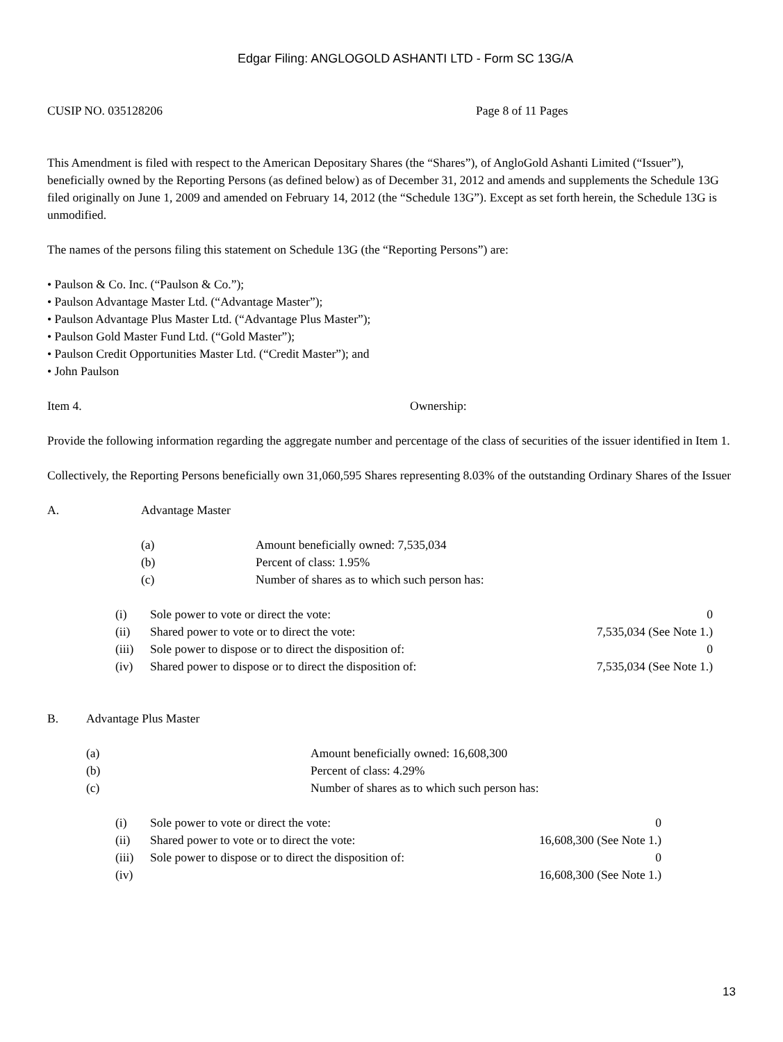Edgar Filing: ANGLOGOLD ASHANTI LTD - Form SC 13G/A
CUSIP NO. 035128206 Page 8 of 11 Pages
This Amendment is filed with respect to the American Depositary Shares (the “Shares”), of AngloGold Ashanti Limited (“Issuer”), beneficially owned by the Reporting Persons (as defined below) as of December 31, 2012 and amends and supplements the Schedule 13G filed originally on June 1, 2009 and amended on February 14, 2012 (the “Schedule 13G”). Except as set forth herein, the Schedule 13G is unmodified.
The names of the persons filing this statement on Schedule 13G (the “Reporting Persons”) are:
• Paulson & Co. Inc. (“Paulson & Co.”);
• Paulson Advantage Master Ltd. (“Advantage Master”);
• Paulson Advantage Plus Master Ltd. (“Advantage Plus Master”);
• Paulson Gold Master Fund Ltd. (“Gold Master”);
• Paulson Credit Opportunities Master Ltd. (“Credit Master”); and
• John Paulson
Item 4. Ownership:
Provide the following information regarding the aggregate number and percentage of the class of securities of the issuer identified in Item 1.
Collectively, the Reporting Persons beneficially own 31,060,595 Shares representing 8.03% of the outstanding Ordinary Shares of the Issuer
A. Advantage Master
| (a) | Amount beneficially owned: 7,535,034 |
| (b) | Percent of class: 1.95% |
| (c) | Number of shares as to which such person has: |
| (i) | Sole power to vote or direct the vote: | 0 |
| (ii) | Shared power to vote or to direct the vote: | 7,535,034 (See Note 1.) |
| (iii) | Sole power to dispose or to direct the disposition of: | 0 |
| (iv) | Shared power to dispose or to direct the disposition of: | 7,535,034 (See Note 1.) |
B. Advantage Plus Master
| (a) | Amount beneficially owned: 16,608,300 |
| (b) | Percent of class: 4.29% |
| (c) | Number of shares as to which such person has: |
| (i) | Sole power to vote or direct the vote: | 0 |
| (ii) | Shared power to vote or to direct the vote: | 16,608,300 (See Note 1.) |
| (iii) | Sole power to dispose or to direct the disposition of: | 0 |
| (iv) | | 16,608,300 (See Note 1.) |
13